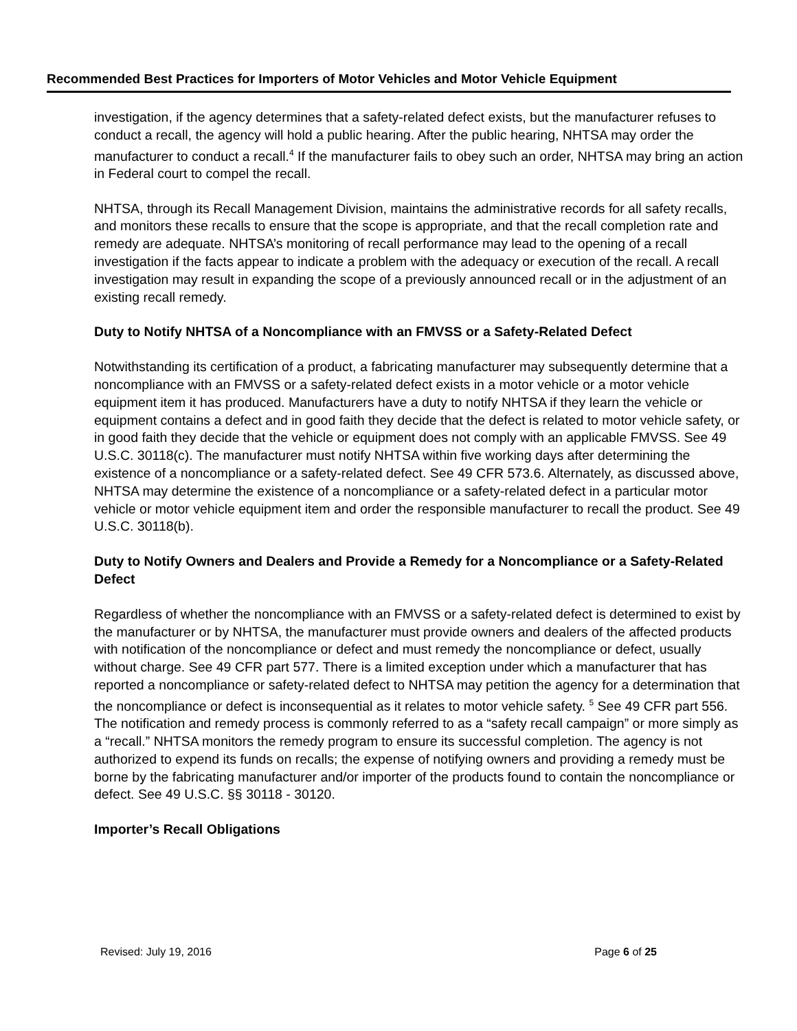Recommended Best Practices for Importers of Motor Vehicles and Motor Vehicle Equipment
investigation, if the agency determines that a safety-related defect exists, but the manufacturer refuses to conduct a recall, the agency will hold a public hearing. After the public hearing, NHTSA may order the manufacturer to conduct a recall.<sup>4</sup> If the manufacturer fails to obey such an order, NHTSA may bring an action in Federal court to compel the recall.
NHTSA, through its Recall Management Division, maintains the administrative records for all safety recalls, and monitors these recalls to ensure that the scope is appropriate, and that the recall completion rate and remedy are adequate. NHTSA’s monitoring of recall performance may lead to the opening of a recall investigation if the facts appear to indicate a problem with the adequacy or execution of the recall. A recall investigation may result in expanding the scope of a previously announced recall or in the adjustment of an existing recall remedy.
Duty to Notify NHTSA of a Noncompliance with an FMVSS or a Safety-Related Defect
Notwithstanding its certification of a product, a fabricating manufacturer may subsequently determine that a noncompliance with an FMVSS or a safety-related defect exists in a motor vehicle or a motor vehicle equipment item it has produced. Manufacturers have a duty to notify NHTSA if they learn the vehicle or equipment contains a defect and in good faith they decide that the defect is related to motor vehicle safety, or in good faith they decide that the vehicle or equipment does not comply with an applicable FMVSS. See 49 U.S.C. 30118(c). The manufacturer must notify NHTSA within five working days after determining the existence of a noncompliance or a safety-related defect. See 49 CFR 573.6. Alternately, as discussed above, NHTSA may determine the existence of a noncompliance or a safety-related defect in a particular motor vehicle or motor vehicle equipment item and order the responsible manufacturer to recall the product. See 49 U.S.C. 30118(b).
Duty to Notify Owners and Dealers and Provide a Remedy for a Noncompliance or a Safety-Related Defect
Regardless of whether the noncompliance with an FMVSS or a safety-related defect is determined to exist by the manufacturer or by NHTSA, the manufacturer must provide owners and dealers of the affected products with notification of the noncompliance or defect and must remedy the noncompliance or defect, usually without charge. See 49 CFR part 577. There is a limited exception under which a manufacturer that has reported a noncompliance or safety-related defect to NHTSA may petition the agency for a determination that the noncompliance or defect is inconsequential as it relates to motor vehicle safety. <sup>5</sup> See 49 CFR part 556. The notification and remedy process is commonly referred to as a “safety recall campaign” or more simply as a “recall.” NHTSA monitors the remedy program to ensure its successful completion. The agency is not authorized to expend its funds on recalls; the expense of notifying owners and providing a remedy must be borne by the fabricating manufacturer and/or importer of the products found to contain the noncompliance or defect. See 49 U.S.C. §§ 30118 - 30120.
Importer’s Recall Obligations
Revised: July 19, 2016 Page 6 of 25